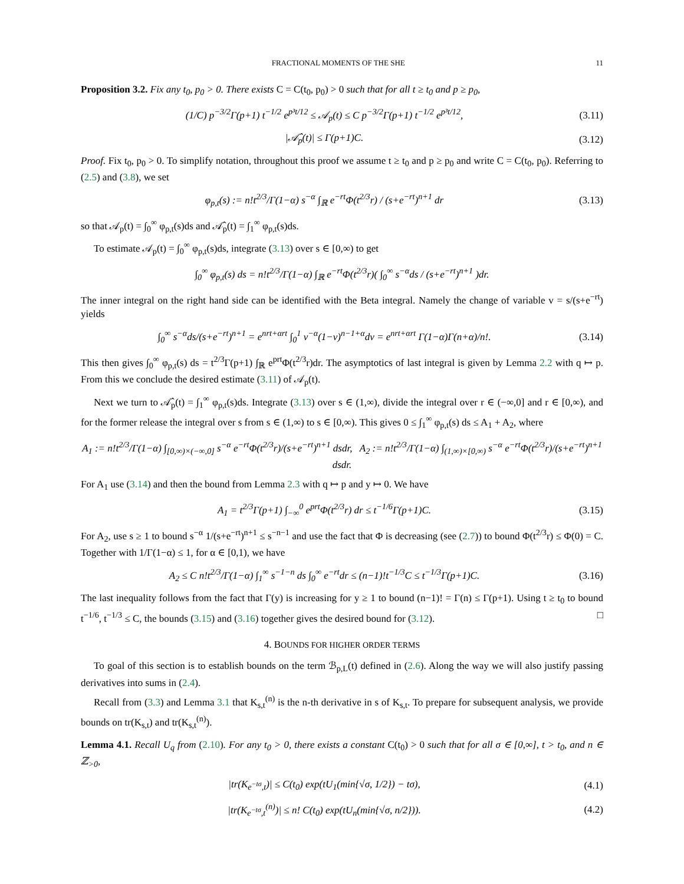FRACTIONAL MOMENTS OF THE SHE 11
Proposition 3.2. Fix any t<sub>0</sub>, p<sub>0</sub> > 0. There exists C = C(t<sub>0</sub>, p<sub>0</sub>) > 0 such that for all t ≥ t<sub>0</sub> and p ≥ p<sub>0</sub>,
(1/C) p<sup>−3/2</sup>Γ(p+1) t<sup>−1/2</sup> e<sup>p³t/12</sup> ≤ 𝒜<sub>p</sub>(t) ≤ C p<sup>−3/2</sup>Γ(p+1) t<sup>−1/2</sup> e<sup>p³t/12</sup>, (3.11)
|𝒜̂<sub>p</sub>(t)| ≤ Γ(p+1)C. (3.12)
Proof. Fix t<sub>0</sub>, p<sub>0</sub> > 0. To simplify notation, throughout this proof we assume t ≥ t<sub>0</sub> and p ≥ p<sub>0</sub> and write C = C(t<sub>0</sub>, p<sub>0</sub>). Referring to (2.5) and (3.8), we set
φ<sub>p,t</sub>(s) := n!t<sup>2/3</sup>/Γ(1−α) s<sup>−α</sup> ∫<sub>ℝ</sub> e<sup>−rt</sup>Φ(t<sup>2/3</sup>r) / (s+e<sup>−rt</sup>)<sup>n+1</sup> dr (3.13)
so that 𝒜<sub>p</sub>(t) = ∫<sub>0</sub><sup>∞</sup> φ<sub>p,t</sub>(s)ds and 𝒜̂<sub>p</sub>(t) = ∫<sub>1</sub><sup>∞</sup> φ<sub>p,t</sub>(s)ds.
To estimate 𝒜<sub>p</sub>(t) = ∫<sub>0</sub><sup>∞</sup> φ<sub>p,t</sub>(s)ds, integrate (3.13) over s ∈ [0,∞) to get
∫<sub>0</sub><sup>∞</sup> φ<sub>p,t</sub>(s) ds = n!t<sup>2/3</sup>/Γ(1−α) ∫<sub>ℝ</sub> e<sup>−rt</sup>Φ(t<sup>2/3</sup>r)( ∫<sub>0</sub><sup>∞</sup> s<sup>−α</sup>ds / (s+e<sup>−rt</sup>)<sup>n+1</sup> )dr.
The inner integral on the right hand side can be identified with the Beta integral. Namely the change of variable v = s/(s+e<sup>−rt</sup>) yields
∫<sub>0</sub><sup>∞</sup> s<sup>−α</sup>ds/(s+e<sup>−rt</sup>)<sup>n+1</sup> = e<sup>nrt+αrt</sup> ∫<sub>0</sub><sup>1</sup> v<sup>−α</sup>(1−v)<sup>n−1+α</sup>dv = e<sup>nrt+αrt</sup> Γ(1−α)Γ(n+α)/n!. (3.14)
This then gives ∫<sub>0</sub><sup>∞</sup> φ<sub>p,t</sub>(s) ds = t<sup>2/3</sup>Γ(p+1) ∫<sub>ℝ</sub> e<sup>prt</sup>Φ(t<sup>2/3</sup>r)dr. The asymptotics of last integral is given by Lemma 2.2 with q ↦ p. From this we conclude the desired estimate (3.11) of 𝒜<sub>p</sub>(t).
Next we turn to 𝒜̂<sub>p</sub>(t) = ∫<sub>1</sub><sup>∞</sup> φ<sub>p,t</sub>(s)ds. Integrate (3.13) over s ∈ (1,∞), divide the integral over r ∈ (−∞,0] and r ∈ [0,∞), and for the former release the integral over s from s ∈ (1,∞) to s ∈ [0,∞). This gives 0 ≤ ∫<sub>1</sub><sup>∞</sup> φ<sub>p,t</sub>(s) ds ≤ A<sub>1</sub> + A<sub>2</sub>, where
A<sub>1</sub> := n!t<sup>2/3</sup>/Γ(1−α) ∫<sub>[0,∞)×(−∞,0]</sub> s<sup>−α</sup> e<sup>−rt</sup>Φ(t<sup>2/3</sup>r)/(s+e<sup>−rt</sup>)<sup>n+1</sup> dsdr, A<sub>2</sub> := n!t<sup>2/3</sup>/Γ(1−α) ∫<sub>(1,∞)×[0,∞)</sub> s<sup>−α</sup> e<sup>−rt</sup>Φ(t<sup>2/3</sup>r)/(s+e<sup>−rt</sup>)<sup>n+1</sup> dsdr.
For A<sub>1</sub> use (3.14) and then the bound from Lemma 2.3 with q ↦ p and y ↦ 0. We have
A<sub>1</sub> = t<sup>2/3</sup>Γ(p+1) ∫<sub>−∞</sub><sup>0</sup> e<sup>prt</sup>Φ(t<sup>2/3</sup>r) dr ≤ t<sup>−1/6</sup>Γ(p+1)C. (3.15)
For A<sub>2</sub>, use s ≥ 1 to bound s<sup>−α</sup> 1/(s+e<sup>−rt</sup>)<sup>n+1</sup> ≤ s<sup>−n−1</sup> and use the fact that Φ is decreasing (see (2.7)) to bound Φ(t<sup>2/3</sup>r) ≤ Φ(0) = C. Together with 1/Γ(1−α) ≤ 1, for α ∈ [0,1), we have
A<sub>2</sub> ≤ C n!t<sup>2/3</sup>/Γ(1−α) ∫<sub>1</sub><sup>∞</sup> s<sup>−1−n</sup> ds ∫<sub>0</sub><sup>∞</sup> e<sup>−rt</sup>dr ≤ (n−1)!t<sup>−1/3</sup>C ≤ t<sup>−1/3</sup>Γ(p+1)C. (3.16)
The last inequality follows from the fact that Γ(y) is increasing for y ≥ 1 to bound (n−1)! = Γ(n) ≤ Γ(p+1). Using t ≥ t<sub>0</sub> to bound t<sup>−1/6</sup>, t<sup>−1/3</sup> ≤ C, the bounds (3.15) and (3.16) together gives the desired bound for (3.12). □
4. BOUNDS FOR HIGHER ORDER TERMS
To goal of this section is to establish bounds on the term ℬ<sub>p,L</sub>(t) defined in (2.6). Along the way we will also justify passing derivatives into sums in (2.4).
Recall from (3.3) and Lemma 3.1 that K<sub>s,t</sub><sup>(n)</sup> is the n-th derivative in s of K<sub>s,t</sub>. To prepare for subsequent analysis, we provide bounds on tr(K<sub>s,t</sub>) and tr(K<sub>s,t</sub><sup>(n)</sup>).
Lemma 4.1. Recall U<sub>q</sub> from (2.10). For any t<sub>0</sub> > 0, there exists a constant C(t<sub>0</sub>) > 0 such that for all σ ∈ [0,∞], t > t<sub>0</sub>, and n ∈ ℤ<sub>>0</sub>,
|tr(K<sub>e<sup>−tσ</sup>,t</sub>)| ≤ C(t<sub>0</sub>) exp(tU<sub>1</sub>(min{√σ, 1/2}) − tσ), (4.1)
|tr(K<sub>e<sup>−tσ</sup>,t</sub><sup>(n)</sup>)| ≤ n! C(t<sub>0</sub>) exp(tU<sub>n</sub>(min{√σ, n/2})). (4.2)